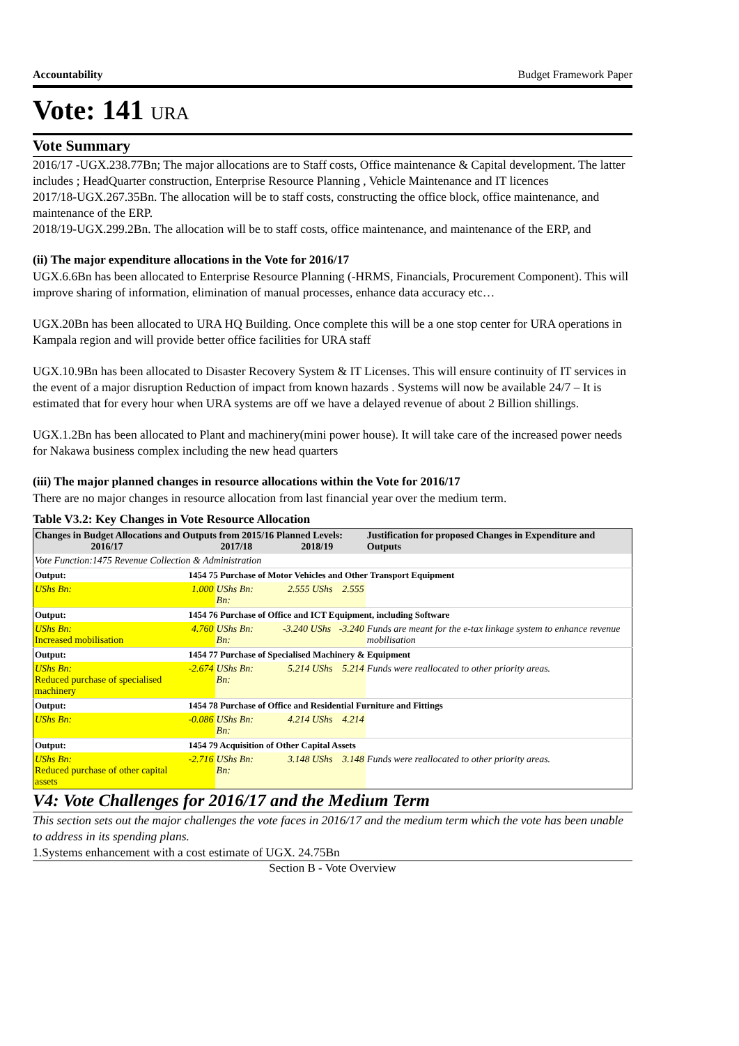Accountability Budget Framework Paper
Vote: 141 URA
Vote Summary
2016/17 -UGX.238.77Bn; The major allocations are to Staff costs, Office maintenance & Capital development. The latter includes ; HeadQuarter construction, Enterprise Resource Planning , Vehicle Maintenance and IT licences
2017/18-UGX.267.35Bn. The allocation will be to staff costs, constructing the office block, office maintenance, and maintenance of the ERP.
2018/19-UGX.299.2Bn. The allocation will be to staff costs, office maintenance, and maintenance of the ERP, and
(ii) The major expenditure allocations in the Vote for 2016/17
UGX.6.6Bn has been allocated to Enterprise Resource Planning (-HRMS, Financials, Procurement Component). This will improve sharing of information, elimination of manual processes, enhance data accuracy etc…
UGX.20Bn has been allocated to URA HQ Building. Once complete this will be a one stop center for URA operations in Kampala region and will provide better office facilities for URA staff
UGX.10.9Bn has been allocated to Disaster Recovery System & IT Licenses. This will ensure continuity of IT services in the event of a major disruption Reduction of impact from known hazards . Systems will now be available 24/7 – It is estimated that for every hour when URA systems are off we have a delayed revenue of about 2 Billion shillings.
UGX.1.2Bn has been allocated to Plant and machinery(mini power house). It will take care of the increased power needs for Nakawa business complex including the new head quarters
(iii) The major planned changes in resource allocations within the Vote for 2016/17
There are no major changes in resource allocation from last financial year over the medium term.
Table V3.2: Key Changes in Vote Resource Allocation
| Changes in Budget Allocations and Outputs from 2015/16 Planned Levels: 2016/17 2017/18 2018/19 | | | | Justification for proposed Changes in Expenditure and Outputs |
| Vote Function:1475 Revenue Collection & Administration | | | | |
| Output: | 1454 75 Purchase of Motor Vehicles and Other Transport Equipment | | | |
| UShs Bn: | 1.000 | UShs Bn: 2.555 UShs Bn: | 2.555 | |
| Output: | 1454 76 Purchase of Office and ICT Equipment, including Software | | | |
| UShs Bn: Increased mobilisation | 4.760 | UShs Bn: -3.240 UShs Bn: | -3.240 | Funds are meant for the e-tax linkage system to enhance revenue mobilisation |
| Output: | 1454 77 Purchase of Specialised Machinery & Equipment | | | |
| UShs Bn: Reduced purchase of specialised machinery | -2.674 | UShs Bn: 5.214 UShs Bn: | 5.214 | Funds were reallocated to other priority areas. |
| Output: | 1454 78 Purchase of Office and Residential Furniture and Fittings | | | |
| UShs Bn: | -0.086 | UShs Bn: 4.214 UShs Bn: | 4.214 | |
| Output: | 1454 79 Acquisition of Other Capital Assets | | | |
| UShs Bn: Reduced purchase of other capital assets | -2.716 | UShs Bn: 3.148 UShs Bn: | 3.148 | Funds were reallocated to other priority areas. |
V4: Vote Challenges for 2016/17 and the Medium Term
This section sets out the major challenges the vote faces in 2016/17 and the medium term which the vote has been unable to address in its spending plans.
1.Systems enhancement with a cost estimate of UGX. 24.75Bn
Section B - Vote Overview